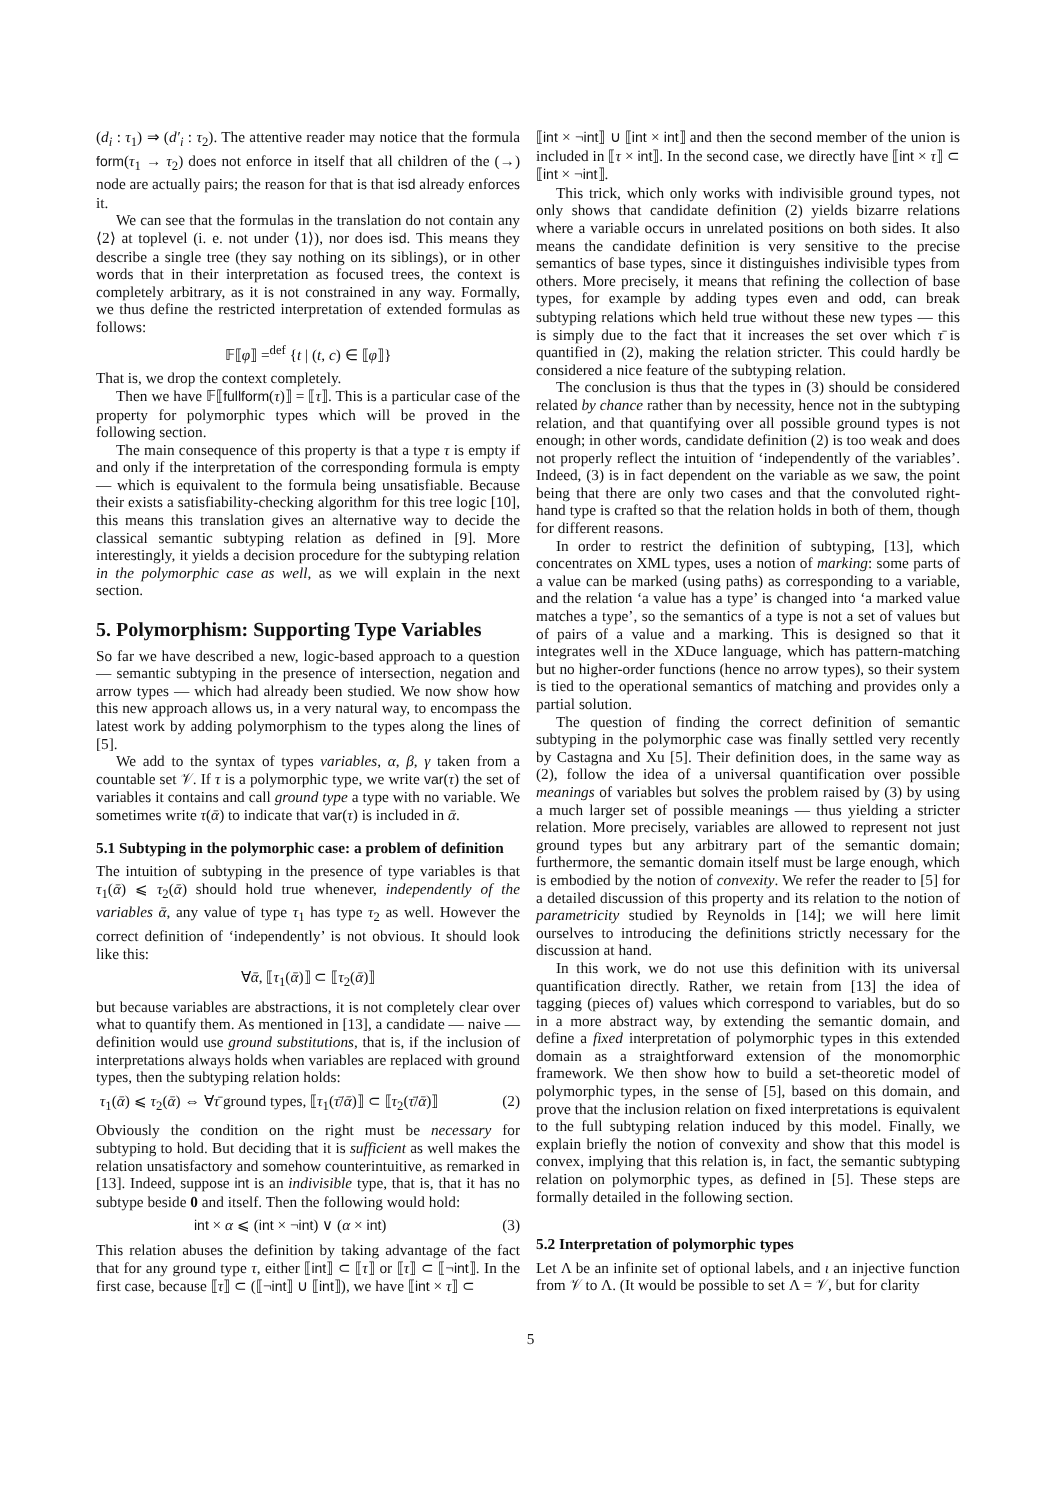(d<sub>i</sub> : τ<sub>1</sub>) ⇒ (d′<sub>i</sub> : τ<sub>2</sub>). The attentive reader may notice that the formula form(τ<sub>1</sub> → τ<sub>2</sub>) does not enforce in itself that all children of the (→) node are actually pairs; the reason for that is that isd already enforces it.
We can see that the formulas in the translation do not contain any ⟨2⟩ at toplevel (i. e. not under ⟨1⟩), nor does isd. This means they describe a single tree (they say nothing on its siblings), or in other words that in their interpretation as focused trees, the context is completely arbitrary, as it is not constrained in any way. Formally, we thus define the restricted interpretation of extended formulas as follows:
𝔽⟦φ⟧ =<sup>def</sup> {t | (t, c) ∈ ⟦φ⟧}
That is, we drop the context completely.
Then we have 𝔽⟦fullform(τ)⟧ = ⟦τ⟧. This is a particular case of the property for polymorphic types which will be proved in the following section.
The main consequence of this property is that a type τ is empty if and only if the interpretation of the corresponding formula is empty — which is equivalent to the formula being unsatisfiable. Because their exists a satisfiability-checking algorithm for this tree logic [10], this means this translation gives an alternative way to decide the classical semantic subtyping relation as defined in [9]. More interestingly, it yields a decision procedure for the subtyping relation in the polymorphic case as well, as we will explain in the next section.
5. Polymorphism: Supporting Type Variables
So far we have described a new, logic-based approach to a question — semantic subtyping in the presence of intersection, negation and arrow types — which had already been studied. We now show how this new approach allows us, in a very natural way, to encompass the latest work by adding polymorphism to the types along the lines of [5].
We add to the syntax of types variables, α, β, γ taken from a countable set 𝒱. If τ is a polymorphic type, we write var(τ) the set of variables it contains and call ground type a type with no variable. We sometimes write τ(ᾱ) to indicate that var(τ) is included in ᾱ.
5.1 Subtyping in the polymorphic case: a problem of definition
The intuition of subtyping in the presence of type variables is that τ<sub>1</sub>(ᾱ) ⩽ τ<sub>2</sub>(ᾱ) should hold true whenever, independently of the variables ᾱ, any value of type τ<sub>1</sub> has type τ<sub>2</sub> as well. However the correct definition of ‘independently’ is not obvious. It should look like this:
∀ᾱ, ⟦τ<sub>1</sub>(ᾱ)⟧ ⊂ ⟦τ<sub>2</sub>(ᾱ)⟧
but because variables are abstractions, it is not completely clear over what to quantify them. As mentioned in [13], a candidate — naive — definition would use ground substitutions, that is, if the inclusion of interpretations always holds when variables are replaced with ground types, then the subtyping relation holds:
τ<sub>1</sub>(ᾱ) ⩽ τ<sub>2</sub>(ᾱ) ⇔ ∀τ̄ ground types, ⟦τ<sub>1</sub>(τ̄/ᾱ)⟧ ⊂ ⟦τ<sub>2</sub>(τ̄/ᾱ)⟧ (2)
Obviously the condition on the right must be necessary for subtyping to hold. But deciding that it is sufficient as well makes the relation unsatisfactory and somehow counterintuitive, as remarked in [13]. Indeed, suppose int is an indivisible type, that is, that it has no subtype beside 0 and itself. Then the following would hold:
int × α ⩽ (int × ¬int) ∨ (α × int) (3)
This relation abuses the definition by taking advantage of the fact that for any ground type τ, either ⟦int⟧ ⊂ ⟦τ⟧ or ⟦τ⟧ ⊂ ⟦¬int⟧. In the first case, because ⟦τ⟧ ⊂ (⟦¬int⟧ ∪ ⟦int⟧), we have ⟦int × τ⟧ ⊂
⟦int × ¬int⟧ ∪ ⟦int × int⟧ and then the second member of the union is included in ⟦τ × int⟧. In the second case, we directly have ⟦int × τ⟧ ⊂ ⟦int × ¬int⟧.
This trick, which only works with indivisible ground types, not only shows that candidate definition (2) yields bizarre relations where a variable occurs in unrelated positions on both sides. It also means the candidate definition is very sensitive to the precise semantics of base types, since it distinguishes indivisible types from others. More precisely, it means that refining the collection of base types, for example by adding types even and odd, can break subtyping relations which held true without these new types — this is simply due to the fact that it increases the set over which τ̄ is quantified in (2), making the relation stricter. This could hardly be considered a nice feature of the subtyping relation.
The conclusion is thus that the types in (3) should be considered related by chance rather than by necessity, hence not in the subtyping relation, and that quantifying over all possible ground types is not enough; in other words, candidate definition (2) is too weak and does not properly reflect the intuition of ‘independently of the variables’. Indeed, (3) is in fact dependent on the variable as we saw, the point being that there are only two cases and that the convoluted right-hand type is crafted so that the relation holds in both of them, though for different reasons.
In order to restrict the definition of subtyping, [13], which concentrates on XML types, uses a notion of marking: some parts of a value can be marked (using paths) as corresponding to a variable, and the relation ‘a value has a type’ is changed into ‘a marked value matches a type’, so the semantics of a type is not a set of values but of pairs of a value and a marking. This is designed so that it integrates well in the XDuce language, which has pattern-matching but no higher-order functions (hence no arrow types), so their system is tied to the operational semantics of matching and provides only a partial solution.
The question of finding the correct definition of semantic subtyping in the polymorphic case was finally settled very recently by Castagna and Xu [5]. Their definition does, in the same way as (2), follow the idea of a universal quantification over possible meanings of variables but solves the problem raised by (3) by using a much larger set of possible meanings — thus yielding a stricter relation. More precisely, variables are allowed to represent not just ground types but any arbitrary part of the semantic domain; furthermore, the semantic domain itself must be large enough, which is embodied by the notion of convexity. We refer the reader to [5] for a detailed discussion of this property and its relation to the notion of parametricity studied by Reynolds in [14]; we will here limit ourselves to introducing the definitions strictly necessary for the discussion at hand.
In this work, we do not use this definition with its universal quantification directly. Rather, we retain from [13] the idea of tagging (pieces of) values which correspond to variables, but do so in a more abstract way, by extending the semantic domain, and define a fixed interpretation of polymorphic types in this extended domain as a straightforward extension of the monomorphic framework. We then show how to build a set-theoretic model of polymorphic types, in the sense of [5], based on this domain, and prove that the inclusion relation on fixed interpretations is equivalent to the full subtyping relation induced by this model. Finally, we explain briefly the notion of convexity and show that this model is convex, implying that this relation is, in fact, the semantic subtyping relation on polymorphic types, as defined in [5]. These steps are formally detailed in the following section.
5.2 Interpretation of polymorphic types
Let Λ be an infinite set of optional labels, and ι an injective function from 𝒱 to Λ. (It would be possible to set Λ = 𝒱, but for clarity
5